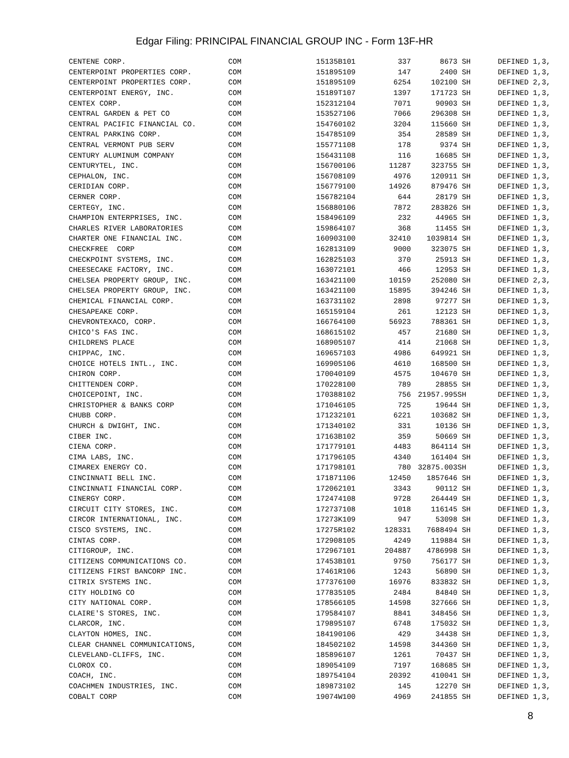Edgar Filing: PRINCIPAL FINANCIAL GROUP INC - Form 13F-HR
| CENTENE CORP. | COM | 15135B101 | 337 | 8673 | SH | DEFINED 1,3, |
| CENTERPOINT PROPERTIES CORP. | COM | 151895109 | 147 | 2400 | SH | DEFINED 1,3, |
| CENTERPOINT PROPERTIES CORP. | COM | 151895109 | 6254 | 102100 | SH | DEFINED 2,3, |
| CENTERPOINT ENERGY, INC. | COM | 15189T107 | 1397 | 171723 | SH | DEFINED 1,3, |
| CENTEX CORP. | COM | 152312104 | 7071 | 90903 | SH | DEFINED 1,3, |
| CENTRAL GARDEN & PET CO | COM | 153527106 | 7066 | 296308 | SH | DEFINED 1,3, |
| CENTRAL PACIFIC FINANCIAL CO. | COM | 154760102 | 3204 | 115660 | SH | DEFINED 1,3, |
| CENTRAL PARKING CORP. | COM | 154785109 | 354 | 28589 | SH | DEFINED 1,3, |
| CENTRAL VERMONT PUB SERV | COM | 155771108 | 178 | 9374 | SH | DEFINED 1,3, |
| CENTURY ALUMINUM COMPANY | COM | 156431108 | 116 | 16685 | SH | DEFINED 1,3, |
| CENTURYTEL, INC. | COM | 156700106 | 11287 | 323755 | SH | DEFINED 1,3, |
| CEPHALON, INC. | COM | 156708109 | 4976 | 120911 | SH | DEFINED 1,3, |
| CERIDIAN CORP. | COM | 156779100 | 14926 | 879476 | SH | DEFINED 1,3, |
| CERNER CORP. | COM | 156782104 | 644 | 28179 | SH | DEFINED 1,3, |
| CERTEGY, INC. | COM | 156880106 | 7872 | 283826 | SH | DEFINED 1,3, |
| CHAMPION ENTERPRISES, INC. | COM | 158496109 | 232 | 44965 | SH | DEFINED 1,3, |
| CHARLES RIVER LABORATORIES | COM | 159864107 | 368 | 11455 | SH | DEFINED 1,3, |
| CHARTER ONE FINANCIAL INC. | COM | 160903100 | 32410 | 1039814 | SH | DEFINED 1,3, |
| CHECKFREE CORP | COM | 162813109 | 9000 | 323075 | SH | DEFINED 1,3, |
| CHECKPOINT SYSTEMS, INC. | COM | 162825103 | 370 | 25913 | SH | DEFINED 1,3, |
| CHEESECAKE FACTORY, INC. | COM | 163072101 | 466 | 12953 | SH | DEFINED 1,3, |
| CHELSEA PROPERTY GROUP, INC. | COM | 163421100 | 10159 | 252080 | SH | DEFINED 2,3, |
| CHELSEA PROPERTY GROUP, INC. | COM | 163421100 | 15895 | 394246 | SH | DEFINED 1,3, |
| CHEMICAL FINANCIAL CORP. | COM | 163731102 | 2898 | 97277 | SH | DEFINED 1,3, |
| CHESAPEAKE CORP. | COM | 165159104 | 261 | 12123 | SH | DEFINED 1,3, |
| CHEVRONTEXACO, CORP. | COM | 166764100 | 56923 | 788361 | SH | DEFINED 1,3, |
| CHICO'S FAS INC. | COM | 168615102 | 457 | 21680 | SH | DEFINED 1,3, |
| CHILDRENS PLACE | COM | 168905107 | 414 | 21068 | SH | DEFINED 1,3, |
| CHIPPAC, INC. | COM | 169657103 | 4986 | 649921 | SH | DEFINED 1,3, |
| CHOICE HOTELS INTL., INC. | COM | 169905106 | 4610 | 168500 | SH | DEFINED 1,3, |
| CHIRON CORP. | COM | 170040109 | 4575 | 104670 | SH | DEFINED 1,3, |
| CHITTENDEN CORP. | COM | 170228100 | 789 | 28855 | SH | DEFINED 1,3, |
| CHOICEPOINT, INC. | COM | 170388102 | 756 | 21957.995 | SH | DEFINED 1,3, |
| CHRISTOPHER & BANKS CORP | COM | 171046105 | 725 | 19644 | SH | DEFINED 1,3, |
| CHUBB CORP. | COM | 171232101 | 6221 | 103682 | SH | DEFINED 1,3, |
| CHURCH & DWIGHT, INC. | COM | 171340102 | 331 | 10136 | SH | DEFINED 1,3, |
| CIBER INC. | COM | 17163B102 | 359 | 50669 | SH | DEFINED 1,3, |
| CIENA CORP. | COM | 171779101 | 4483 | 864114 | SH | DEFINED 1,3, |
| CIMA LABS, INC. | COM | 171796105 | 4340 | 161404 | SH | DEFINED 1,3, |
| CIMAREX ENERGY CO. | COM | 171798101 | 780 | 32875.003 | SH | DEFINED 1,3, |
| CINCINNATI BELL INC. | COM | 171871106 | 12450 | 1857646 | SH | DEFINED 1,3, |
| CINCINNATI FINANCIAL CORP. | COM | 172062101 | 3343 | 90112 | SH | DEFINED 1,3, |
| CINERGY CORP. | COM | 172474108 | 9728 | 264449 | SH | DEFINED 1,3, |
| CIRCUIT CITY STORES, INC. | COM | 172737108 | 1018 | 116145 | SH | DEFINED 1,3, |
| CIRCOR INTERNATIONAL, INC. | COM | 17273K109 | 947 | 53098 | SH | DEFINED 1,3, |
| CISCO SYSTEMS, INC. | COM | 17275R102 | 128331 | 7688494 | SH | DEFINED 1,3, |
| CINTAS CORP. | COM | 172908105 | 4249 | 119884 | SH | DEFINED 1,3, |
| CITIGROUP, INC. | COM | 172967101 | 204887 | 4786998 | SH | DEFINED 1,3, |
| CITIZENS COMMUNICATIONS CO. | COM | 17453B101 | 9750 | 756177 | SH | DEFINED 1,3, |
| CITIZENS FIRST BANCORP INC. | COM | 17461R106 | 1243 | 56890 | SH | DEFINED 1,3, |
| CITRIX SYSTEMS INC. | COM | 177376100 | 16976 | 833832 | SH | DEFINED 1,3, |
| CITY HOLDING CO | COM | 177835105 | 2484 | 84840 | SH | DEFINED 1,3, |
| CITY NATIONAL CORP. | COM | 178566105 | 14598 | 327666 | SH | DEFINED 1,3, |
| CLAIRE'S STORES, INC. | COM | 179584107 | 8841 | 348456 | SH | DEFINED 1,3, |
| CLARCOR, INC. | COM | 179895107 | 6748 | 175032 | SH | DEFINED 1,3, |
| CLAYTON HOMES, INC. | COM | 184190106 | 429 | 34438 | SH | DEFINED 1,3, |
| CLEAR CHANNEL COMMUNICATIONS, | COM | 184502102 | 14598 | 344360 | SH | DEFINED 1,3, |
| CLEVELAND-CLIFFS, INC. | COM | 185896107 | 1261 | 70437 | SH | DEFINED 1,3, |
| CLOROX CO. | COM | 189054109 | 7197 | 168685 | SH | DEFINED 1,3, |
| COACH, INC. | COM | 189754104 | 20392 | 410041 | SH | DEFINED 1,3, |
| COACHMEN INDUSTRIES, INC. | COM | 189873102 | 145 | 12270 | SH | DEFINED 1,3, |
| COBALT CORP | COM | 19074W100 | 4969 | 241855 | SH | DEFINED 1,3, |
8